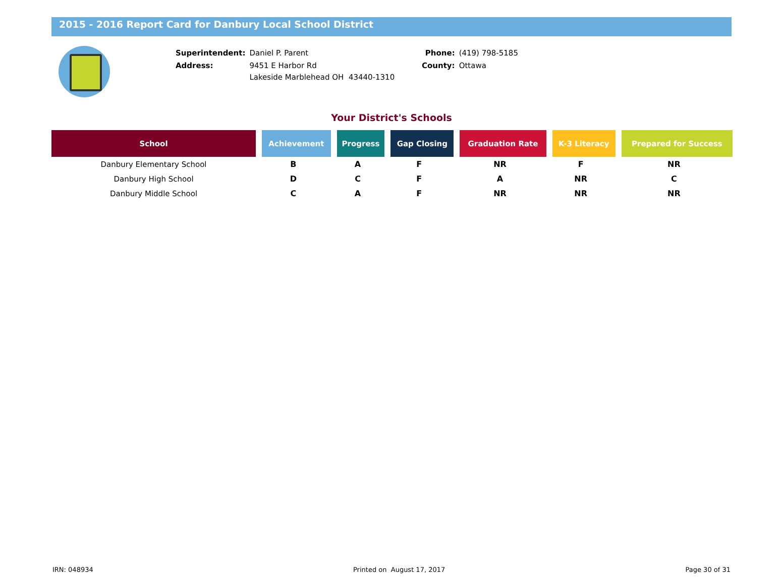2015 - 2016 Report Card for Danbury Local School District
| Superintendent: | Daniel P. Parent |
| Address: | 9451 E Harbor Rd Lakeside Marblehead OH 43440-1310 |
| Phone: | (419) 798-5185 |
| County: | Ottawa |
Your District's Schools
| School | Achievement | Progress | Gap Closing | Graduation Rate | K-3 Literacy | Prepared for Success |
| --- | --- | --- | --- | --- | --- | --- |
| Danbury Elementary School | B | A | F | NR | F | NR |
| Danbury High School | D | C | F | A | NR | C |
| Danbury Middle School | C | A | F | NR | NR | NR |
IRN: 048934 Printed on August 17, 2017 Page 30 of 31